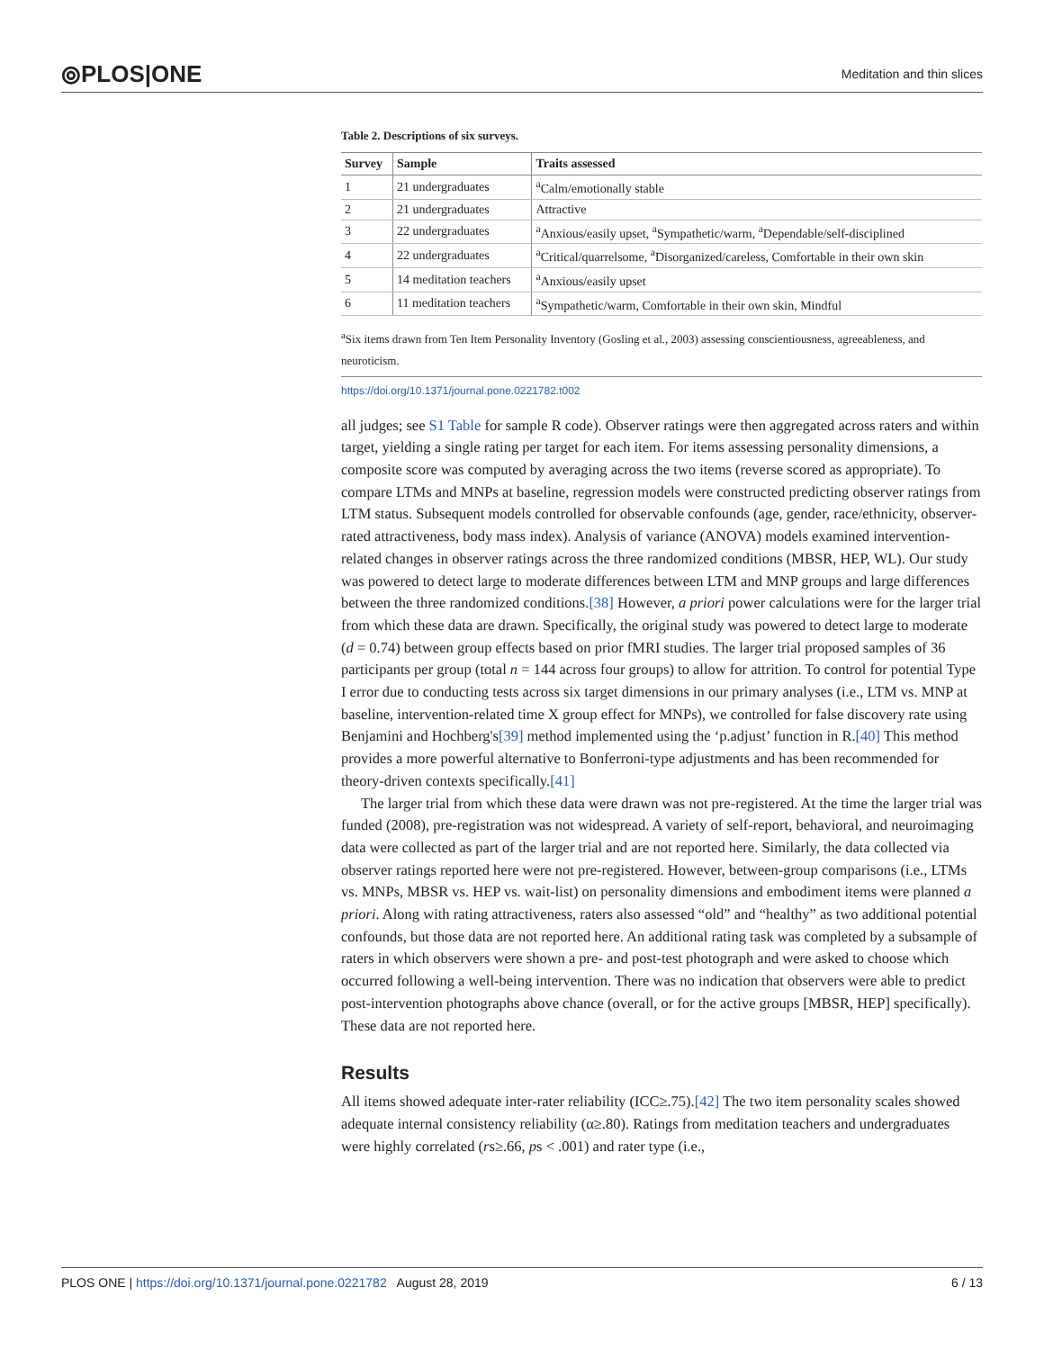⦾PLOS|ONE Meditation and thin slices
Table 2. Descriptions of six surveys.
| Survey | Sample | Traits assessed |
| --- | --- | --- |
| 1 | 21 undergraduates | <sup>a</sup> Calm/emotionally stable |
| 2 | 21 undergraduates | Attractive |
| 3 | 22 undergraduates | <sup>a</sup> Anxious/easily upset, <sup>a</sup>Sympathetic/warm, <sup>a</sup>Dependable/self-disciplined |
| 4 | 22 undergraduates | <sup>a</sup> Critical/quarrelsome, <sup>a</sup>Disorganized/careless, Comfortable in their own skin |
| 5 | 14 meditation teachers | <sup>a</sup> Anxious/easily upset |
| 6 | 11 meditation teachers | <sup>a</sup> Sympathetic/warm, Comfortable in their own skin, Mindful |
<sup>a</sup> Six items drawn from Ten Item Personality Inventory (Gosling et al., 2003) assessing conscientiousness, agreeableness, and neuroticism.
https://doi.org/10.1371/journal.pone.0221782.t002
all judges; see S1 Table for sample R code). Observer ratings were then aggregated across raters and within target, yielding a single rating per target for each item. For items assessing personality dimensions, a composite score was computed by averaging across the two items (reverse scored as appropriate). To compare LTMs and MNPs at baseline, regression models were constructed predicting observer ratings from LTM status. Subsequent models controlled for observable confounds (age, gender, race/ethnicity, observer-rated attractiveness, body mass index). Analysis of variance (ANOVA) models examined intervention-related changes in observer ratings across the three randomized conditions (MBSR, HEP, WL). Our study was powered to detect large to moderate differences between LTM and MNP groups and large differences between the three randomized conditions.[38] However, a priori power calculations were for the larger trial from which these data are drawn. Specifically, the original study was powered to detect large to moderate (d = 0.74) between group effects based on prior fMRI studies. The larger trial proposed samples of 36 participants per group (total n = 144 across four groups) to allow for attrition. To control for potential Type I error due to conducting tests across six target dimensions in our primary analyses (i.e., LTM vs. MNP at baseline, intervention-related time X group effect for MNPs), we controlled for false discovery rate using Benjamini and Hochberg's[39] method implemented using the ‘p.adjust’ function in R.[40] This method provides a more powerful alternative to Bonferroni-type adjustments and has been recommended for theory-driven contexts specifically.[41]
The larger trial from which these data were drawn was not pre-registered. At the time the larger trial was funded (2008), pre-registration was not widespread. A variety of self-report, behavioral, and neuroimaging data were collected as part of the larger trial and are not reported here. Similarly, the data collected via observer ratings reported here were not pre-registered. However, between-group comparisons (i.e., LTMs vs. MNPs, MBSR vs. HEP vs. wait-list) on personality dimensions and embodiment items were planned a priori. Along with rating attractiveness, raters also assessed “old” and “healthy” as two additional potential confounds, but those data are not reported here. An additional rating task was completed by a subsample of raters in which observers were shown a pre- and post-test photograph and were asked to choose which occurred following a well-being intervention. There was no indication that observers were able to predict post-intervention photographs above chance (overall, or for the active groups [MBSR, HEP] specifically). These data are not reported here.
Results
All items showed adequate inter-rater reliability (ICC≥.75).[42] The two item personality scales showed adequate internal consistency reliability (α≥.80). Ratings from meditation teachers and undergraduates were highly correlated (rs≥.66, ps < .001) and rater type (i.e.,
PLOS ONE | https://doi.org/10.1371/journal.pone.0221782 August 28, 2019 6 / 13